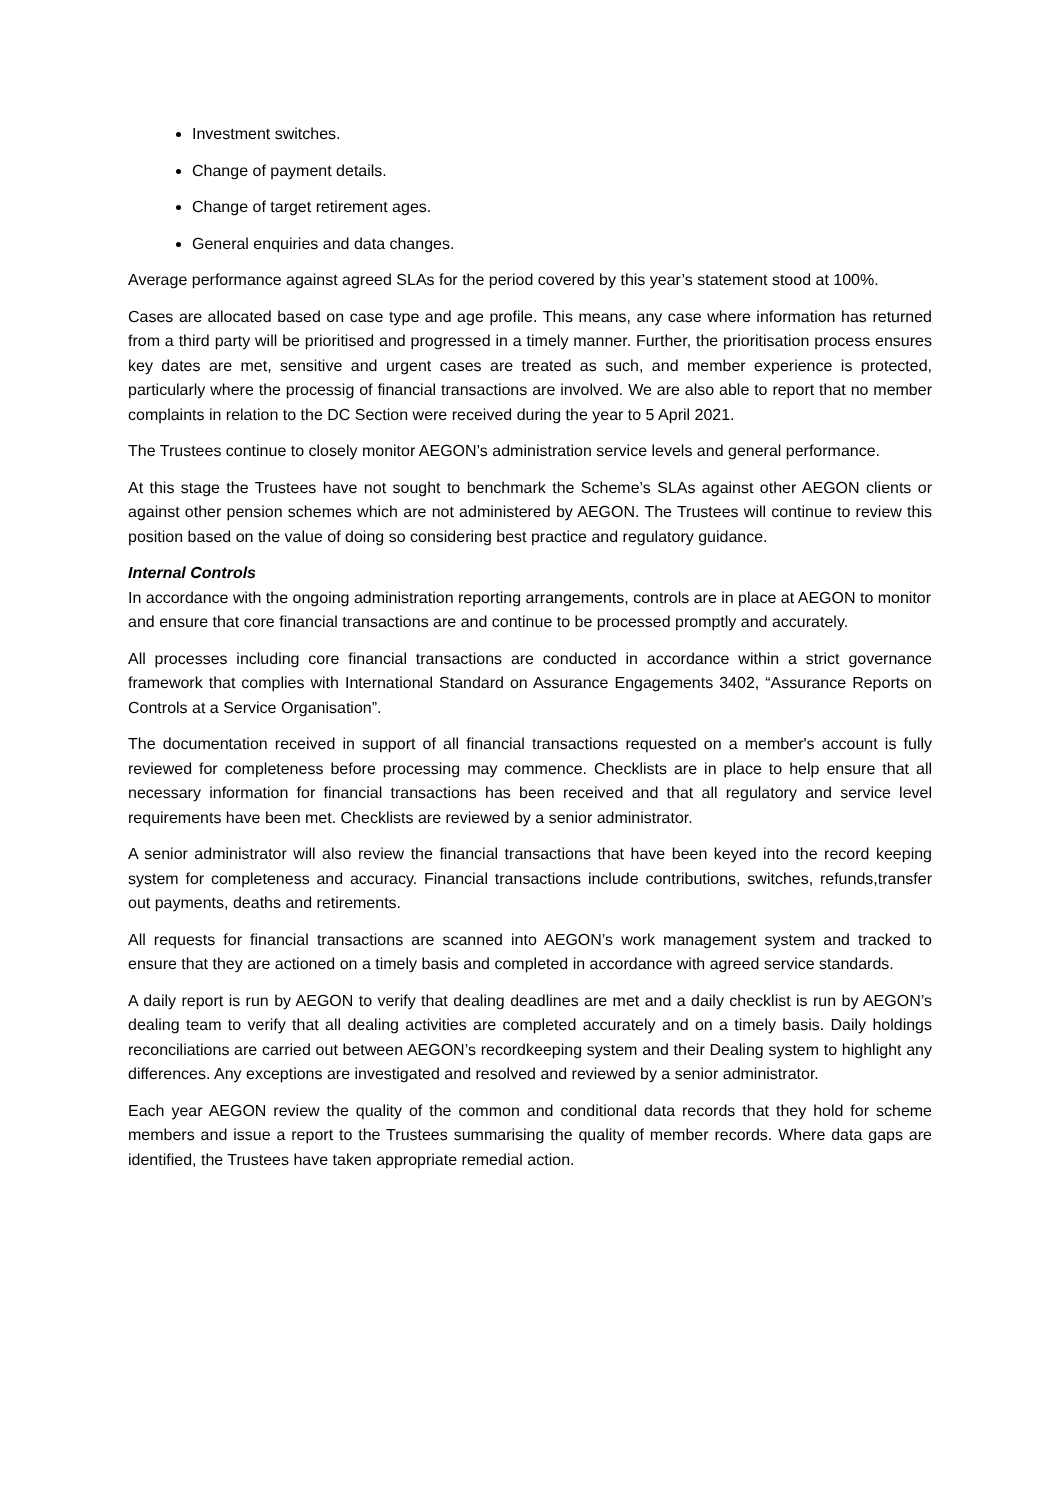Investment switches.
Change of payment details.
Change of target retirement ages.
General enquiries and data changes.
Average performance against agreed SLAs for the period covered by this year’s statement stood at 100%.
Cases are allocated based on case type and age profile. This means, any case where information has returned from a third party will be prioritised and progressed in a timely manner. Further, the prioritisation process ensures key dates are met, sensitive and urgent cases are treated as such, and member experience is protected, particularly where the processig of financial transactions are involved. We are also able to report that no member complaints in relation to the DC Section were received during the year to 5 April 2021.
The Trustees continue to closely monitor AEGON’s administration service levels and general performance.
At this stage the Trustees have not sought to benchmark the Scheme’s SLAs against other AEGON clients or against other pension schemes which are not administered by AEGON. The Trustees will continue to review this position based on the value of doing so considering best practice and regulatory guidance.
Internal Controls
In accordance with the ongoing administration reporting arrangements, controls are in place at AEGON to monitor and ensure that core financial transactions are and continue to be processed promptly and accurately.
All processes including core financial transactions are conducted in accordance within a strict governance framework that complies with International Standard on Assurance Engagements 3402, “Assurance Reports on Controls at a Service Organisation”.
The documentation received in support of all financial transactions requested on a member's account is fully reviewed for completeness before processing may commence. Checklists are in place to help ensure that all necessary information for financial transactions has been received and that all regulatory and service level requirements have been met. Checklists are reviewed by a senior administrator.
A senior administrator will also review the financial transactions that have been keyed into the record keeping system for completeness and accuracy. Financial transactions include contributions, switches, refunds,transfer out payments, deaths and retirements.
All requests for financial transactions are scanned into AEGON’s work management system and tracked to ensure that they are actioned on a timely basis and completed in accordance with agreed service standards.
A daily report is run by AEGON to verify that dealing deadlines are met and a daily checklist is run by AEGON’s dealing team to verify that all dealing activities are completed accurately and on a timely basis. Daily holdings reconciliations are carried out between AEGON’s recordkeeping system and their Dealing system to highlight any differences. Any exceptions are investigated and resolved and reviewed by a senior administrator.
Each year AEGON review the quality of the common and conditional data records that they hold for scheme members and issue a report to the Trustees summarising the quality of member records. Where data gaps are identified, the Trustees have taken appropriate remedial action.